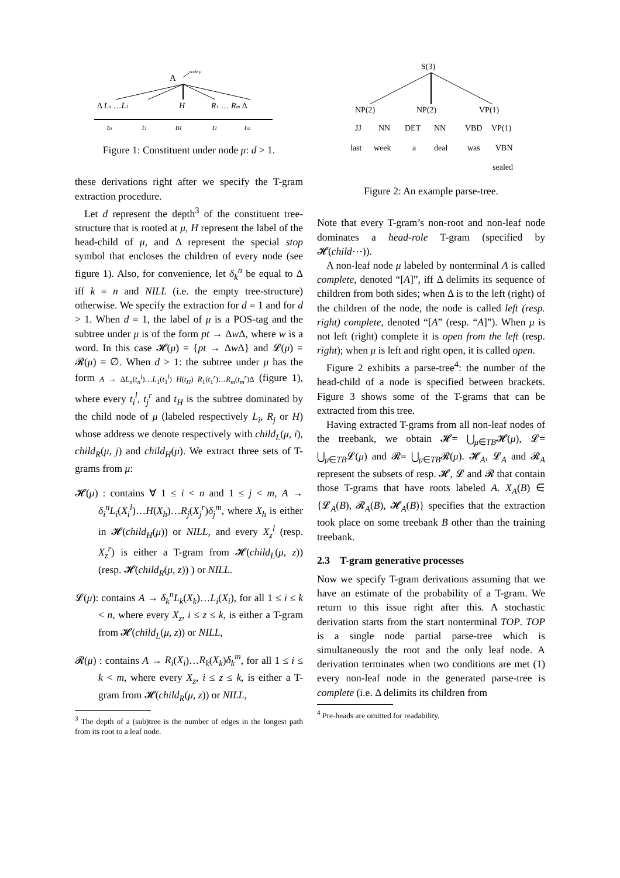A
node μ
Δ Ln …L1
H
R1 … Rm Δ
tn
t1
tH
t1
tm
Figure 1: Constituent under node μ: d > 1.
these derivations right after we specify the T-gram extraction procedure.
Let d represent the depth<sup>3</sup> of the constituent tree-structure that is rooted at μ, H represent the label of the head-child of μ, and Δ represent the special stop symbol that encloses the children of every node (see figure 1). Also, for convenience, let δ<sub>k</sub><sup>n</sup> be equal to Δ iff k = n and NILL (i.e. the empty tree-structure) otherwise. We specify the extraction for d = 1 and for d > 1. When d = 1, the label of μ is a POS-tag and the subtree under μ is of the form pt → Δw Δ, where w is a word. In this case 𝓗(μ) = {pt → Δw Δ} and 𝓛(μ) = 𝓡(μ) = ∅. When d > 1: the subtree under μ has the form A → ΔL<sub>n</sub>(t<sub>n</sub><sup>l</sup>)…L<sub>1</sub>(t<sub>1</sub><sup>l</sup>) H(t<sub>H</sub>) R<sub>1</sub>(t<sub>1</sub><sup>r</sup>)…R<sub>m</sub>(t<sub>m</sub><sup>r</sup>)Δ (figure 1), where every t<sub>i</sub><sup>l</sup>, t<sub>j</sub><sup>r</sup> and t<sub>H</sub> is the subtree dominated by the child node of μ (labeled respectively L<sub>i</sub>, R<sub>j</sub> or H) whose address we denote respectively with child<sub>L</sub>(μ, i), child<sub>R</sub>(μ, j) and child<sub>H</sub>(μ). We extract three sets of T-grams from μ:
𝓗(μ) : contains ∀ 1 ≤ i < n and 1 ≤ j < m, A → δ<sub>i</sub><sup>n</sup>L<sub>i</sub>(X<sub>i</sub><sup>l</sup>)…H(X<sub>h</sub>)…R<sub>j</sub>(X<sub>j</sub><sup>r</sup>)δ<sub>j</sub><sup>m</sup>, where X<sub>h</sub> is either in 𝓗(child<sub>H</sub>(μ)) or NILL, and every X<sub>z</sub><sup>l</sup> (resp. X<sub>z</sub><sup>r</sup>) is either a T-gram from 𝓗(child<sub>L</sub>(μ, z)) (resp. 𝓗(child<sub>R</sub>(μ, z)) ) or NILL.
𝓛(μ): contains A → δ<sub>k</sub><sup>n</sup>L<sub>k</sub>(X<sub>k</sub>)…L<sub>i</sub>(X<sub>i</sub>), for all 1 ≤ i ≤ k < n, where every X<sub>z</sub>, i ≤ z ≤ k, is either a T-gram from 𝓗(child<sub>L</sub>(μ, z)) or NILL,
𝓡(μ) : contains A → R<sub>i</sub>(X<sub>i</sub>)…R<sub>k</sub>(X<sub>k</sub>)δ<sub>k</sub><sup>m</sup>, for all 1 ≤ i ≤ k < m, where every X<sub>z</sub>, i ≤ z ≤ k, is either a T-gram from 𝓗(child<sub>R</sub>(μ, z)) or NILL,
<sup>3</sup> The depth of a (sub)tree is the number of edges in the longest path from its root to a leaf node.
S(3)
NP(2)
NP(2)
VP(1)
JJ
NN
DET
NN
VBD
VP(1)
last
week
a
deal
was
VBN
sealed
Figure 2: An example parse-tree.
Note that every T-gram’s non-root and non-leaf node dominates a head-role T-gram (specified by 𝓗(child⋯)).
A non-leaf node μ labeled by nonterminal A is called complete, denoted “[A]”, iff Δ delimits its sequence of children from both sides; when Δ is to the left (right) of the children of the node, the node is called left (resp. right) complete, denoted “[A” (resp. “A]”). When μ is not left (right) complete it is open from the left (resp. right); when μ is left and right open, it is called open.
Figure 2 exhibits a parse-tree<sup>4</sup>: the number of the head-child of a node is specified between brackets. Figure 3 shows some of the T-grams that can be extracted from this tree.
Having extracted T-grams from all non-leaf nodes of the treebank, we obtain 𝓗= ⋃<sub>μ∈TB</sub>𝓗(μ), 𝓛= ⋃<sub>μ∈TB</sub>𝓛(μ) and 𝓡= ⋃<sub>μ∈TB</sub>𝓡(μ). 𝓗<sub>A</sub>, 𝓛<sub>A</sub> and 𝓡<sub>A</sub> represent the subsets of resp. 𝓗, 𝓛 and 𝓡 that contain those T-grams that have roots labeled A. X<sub>A</sub>(B) ∈ {𝓛<sub>A</sub>(B), 𝓡<sub>A</sub>(B), 𝓗<sub>A</sub>(B)} specifies that the extraction took place on some treebank B other than the training treebank.
2.3 T-gram generative processes
Now we specify T-gram derivations assuming that we have an estimate of the probability of a T-gram. We return to this issue right after this. A stochastic derivation starts from the start nonterminal TOP. TOP is a single node partial parse-tree which is simultaneously the root and the only leaf node. A derivation terminates when two conditions are met (1) every non-leaf node in the generated parse-tree is complete (i.e. Δ delimits its children from
<sup>4</sup> Pre-heads are omitted for readability.